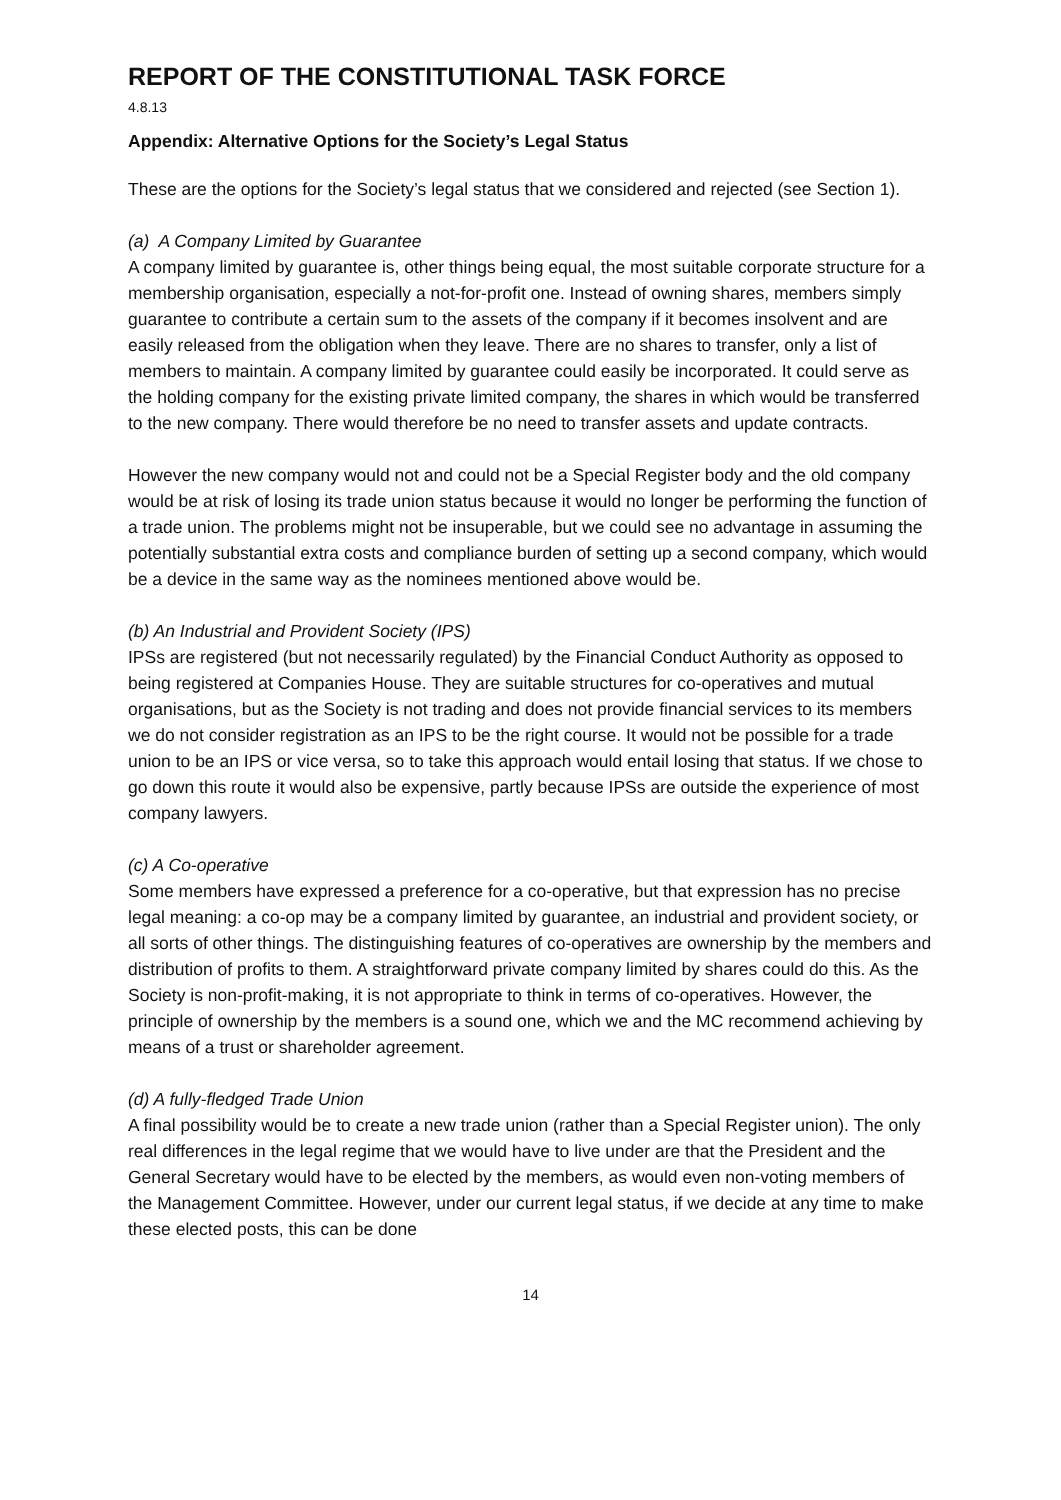REPORT OF THE CONSTITUTIONAL TASK FORCE
4.8.13
Appendix: Alternative Options for the Society’s Legal Status
These are the options for the Society’s legal status that we considered and rejected (see Section 1).
(a) A Company Limited by Guarantee
A company limited by guarantee is, other things being equal, the most suitable corporate structure for a membership organisation, especially a not-for-profit one. Instead of owning shares, members simply guarantee to contribute a certain sum to the assets of the company if it becomes insolvent and are easily released from the obligation when they leave. There are no shares to transfer, only a list of members to maintain. A company limited by guarantee could easily be incorporated. It could serve as the holding company for the existing private limited company, the shares in which would be transferred to the new company. There would therefore be no need to transfer assets and update contracts.
However the new company would not and could not be a Special Register body and the old company would be at risk of losing its trade union status because it would no longer be performing the function of a trade union. The problems might not be insuperable, but we could see no advantage in assuming the potentially substantial extra costs and compliance burden of setting up a second company, which would be a device in the same way as the nominees mentioned above would be.
(b) An Industrial and Provident Society (IPS)
IPSs are registered (but not necessarily regulated) by the Financial Conduct Authority as opposed to being registered at Companies House. They are suitable structures for co-operatives and mutual organisations, but as the Society is not trading and does not provide financial services to its members we do not consider registration as an IPS to be the right course. It would not be possible for a trade union to be an IPS or vice versa, so to take this approach would entail losing that status. If we chose to go down this route it would also be expensive, partly because IPSs are outside the experience of most company lawyers.
(c) A Co-operative
Some members have expressed a preference for a co-operative, but that expression has no precise legal meaning: a co-op may be a company limited by guarantee, an industrial and provident society, or all sorts of other things. The distinguishing features of co-operatives are ownership by the members and distribution of profits to them. A straightforward private company limited by shares could do this. As the Society is non-profit-making, it is not appropriate to think in terms of co-operatives. However, the principle of ownership by the members is a sound one, which we and the MC recommend achieving by means of a trust or shareholder agreement.
(d) A fully-fledged Trade Union
A final possibility would be to create a new trade union (rather than a Special Register union). The only real differences in the legal regime that we would have to live under are that the President and the General Secretary would have to be elected by the members, as would even non-voting members of the Management Committee. However, under our current legal status, if we decide at any time to make these elected posts, this can be done
14